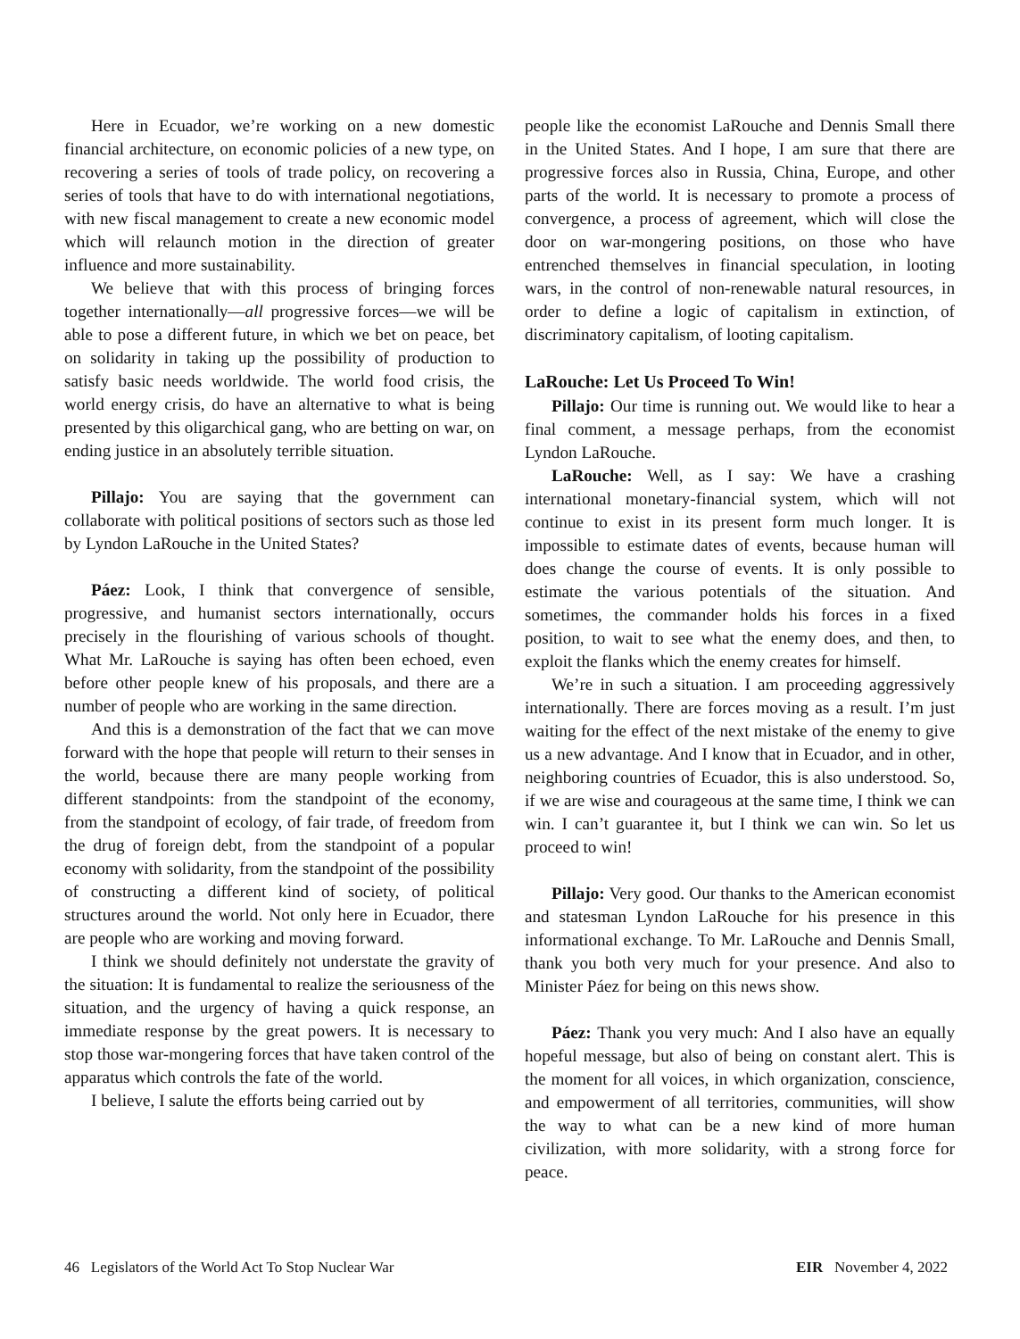Here in Ecuador, we’re working on a new domestic financial architecture, on economic policies of a new type, on recovering a series of tools of trade policy, on recovering a series of tools that have to do with international negotiations, with new fiscal management to create a new economic model which will relaunch motion in the direction of greater influence and more sustainability.
We believe that with this process of bringing forces together internationally—all progressive forces—we will be able to pose a different future, in which we bet on peace, bet on solidarity in taking up the possibility of production to satisfy basic needs worldwide. The world food crisis, the world energy crisis, do have an alternative to what is being presented by this oligarchical gang, who are betting on war, on ending justice in an absolutely terrible situation.
Pillajo: You are saying that the government can collaborate with political positions of sectors such as those led by Lyndon LaRouche in the United States?
Páez: Look, I think that convergence of sensible, progressive, and humanist sectors internationally, occurs precisely in the flourishing of various schools of thought. What Mr. LaRouche is saying has often been echoed, even before other people knew of his proposals, and there are a number of people who are working in the same direction.
And this is a demonstration of the fact that we can move forward with the hope that people will return to their senses in the world, because there are many people working from different standpoints: from the standpoint of the economy, from the standpoint of ecology, of fair trade, of freedom from the drug of foreign debt, from the standpoint of a popular economy with solidarity, from the standpoint of the possibility of constructing a different kind of society, of political structures around the world. Not only here in Ecuador, there are people who are working and moving forward.
I think we should definitely not understate the gravity of the situation: It is fundamental to realize the seriousness of the situation, and the urgency of having a quick response, an immediate response by the great powers. It is necessary to stop those war-mongering forces that have taken control of the apparatus which controls the fate of the world.
I believe, I salute the efforts being carried out by
people like the economist LaRouche and Dennis Small there in the United States. And I hope, I am sure that there are progressive forces also in Russia, China, Europe, and other parts of the world. It is necessary to promote a process of convergence, a process of agreement, which will close the door on war-mongering positions, on those who have entrenched themselves in financial speculation, in looting wars, in the control of non-renewable natural resources, in order to define a logic of capitalism in extinction, of discriminatory capitalism, of looting capitalism.
LaRouche: Let Us Proceed To Win!
Pillajo: Our time is running out. We would like to hear a final comment, a message perhaps, from the economist Lyndon LaRouche.
LaRouche: Well, as I say: We have a crashing international monetary-financial system, which will not continue to exist in its present form much longer. It is impossible to estimate dates of events, because human will does change the course of events. It is only possible to estimate the various potentials of the situation. And sometimes, the commander holds his forces in a fixed position, to wait to see what the enemy does, and then, to exploit the flanks which the enemy creates for himself.
We’re in such a situation. I am proceeding aggressively internationally. There are forces moving as a result. I’m just waiting for the effect of the next mistake of the enemy to give us a new advantage. And I know that in Ecuador, and in other, neighboring countries of Ecuador, this is also understood. So, if we are wise and courageous at the same time, I think we can win. I can’t guarantee it, but I think we can win. So let us proceed to win!
Pillajo: Very good. Our thanks to the American economist and statesman Lyndon LaRouche for his presence in this informational exchange. To Mr. LaRouche and Dennis Small, thank you both very much for your presence. And also to Minister Páez for being on this news show.
Páez: Thank you very much: And I also have an equally hopeful message, but also of being on constant alert. This is the moment for all voices, in which organization, conscience, and empowerment of all territories, communities, will show the way to what can be a new kind of more human civilization, with more solidarity, with a strong force for peace.
46 Legislators of the World Act To Stop Nuclear War EIR November 4, 2022